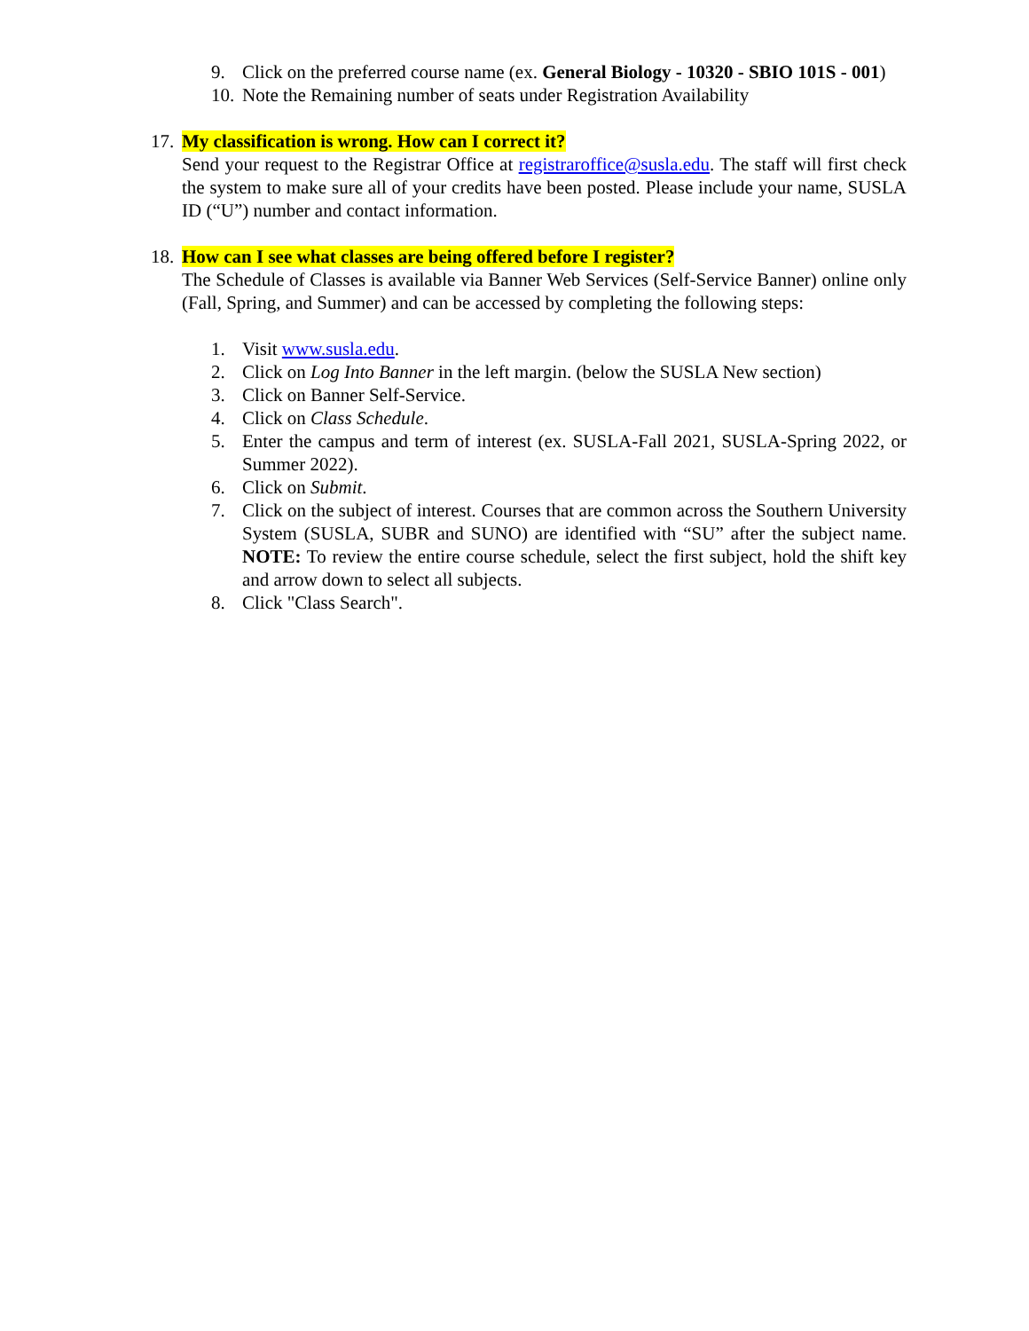9. Click on the preferred course name (ex. General Biology - 10320 - SBIO 101S - 001)
10. Note the Remaining number of seats under Registration Availability
17. My classification is wrong. How can I correct it?
Send your request to the Registrar Office at registraroffice@susla.edu. The staff will first check the system to make sure all of your credits have been posted. Please include your name, SUSLA ID (“U”) number and contact information.
18. How can I see what classes are being offered before I register?
The Schedule of Classes is available via Banner Web Services (Self-Service Banner) online only (Fall, Spring, and Summer) and can be accessed by completing the following steps:
1. Visit www.susla.edu.
2. Click on Log Into Banner in the left margin. (below the SUSLA New section)
3. Click on Banner Self-Service.
4. Click on Class Schedule.
5. Enter the campus and term of interest (ex. SUSLA-Fall 2021, SUSLA-Spring 2022, or Summer 2022).
6. Click on Submit.
7. Click on the subject of interest. Courses that are common across the Southern University System (SUSLA, SUBR and SUNO) are identified with “SU” after the subject name. NOTE: To review the entire course schedule, select the first subject, hold the shift key and arrow down to select all subjects.
8. Click "Class Search".